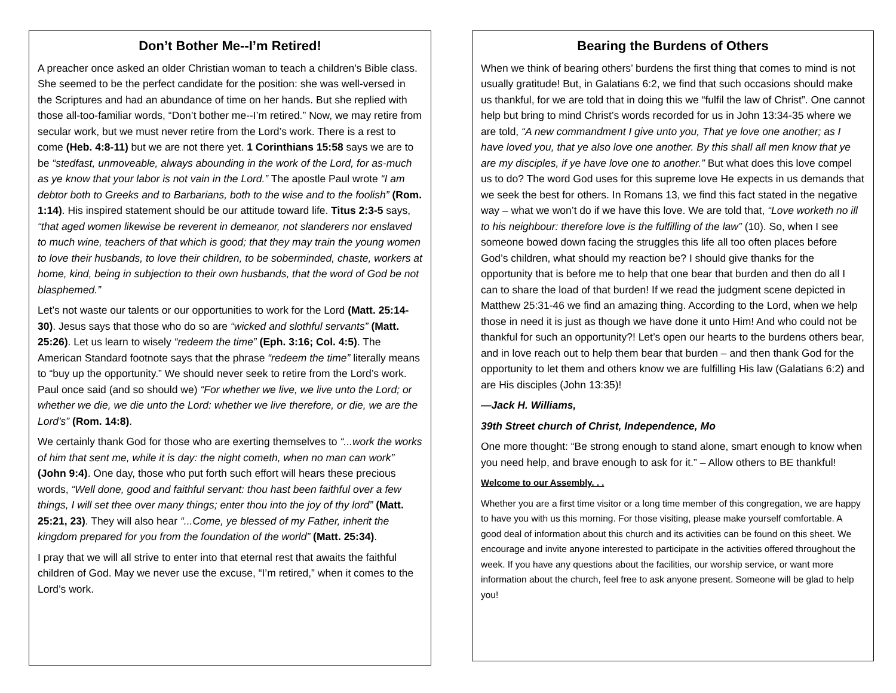Don’t Bother Me--I’m Retired!
A preacher once asked an older Christian woman to teach a children’s Bible class. She seemed to be the perfect candidate for the position: she was well-versed in the Scriptures and had an abundance of time on her hands. But she replied with those all-too-familiar words, “Don’t bother me--I’m retired.” Now, we may retire from secular work, but we must never retire from the Lord’s work. There is a rest to come (Heb. 4:8-11) but we are not there yet. 1 Corinthians 15:58 says we are to be “stedfast, unmoveable, always abounding in the work of the Lord, for as-much as ye know that your labor is not vain in the Lord.” The apostle Paul wrote “I am debtor both to Greeks and to Barbarians, both to the wise and to the foolish” (Rom. 1:14). His inspired statement should be our attitude toward life. Titus 2:3-5 says, “that aged women likewise be reverent in demeanor, not slanderers nor enslaved to much wine, teachers of that which is good; that they may train the young women to love their husbands, to love their children, to be soberminded, chaste, workers at home, kind, being in subjection to their own husbands, that the word of God be not blasphemed.”
Let’s not waste our talents or our opportunities to work for the Lord (Matt. 25:14-30). Jesus says that those who do so are “wicked and slothful servants” (Matt. 25:26). Let us learn to wisely “redeem the time” (Eph. 3:16; Col. 4:5). The American Standard footnote says that the phrase “redeem the time” literally means to “buy up the opportunity.” We should never seek to retire from the Lord’s work. Paul once said (and so should we) “For whether we live, we live unto the Lord; or whether we die, we die unto the Lord: whether we live therefore, or die, we are the Lord’s” (Rom. 14:8).
We certainly thank God for those who are exerting themselves to “...work the works of him that sent me, while it is day: the night cometh, when no man can work” (John 9:4). One day, those who put forth such effort will hears these precious words, “Well done, good and faithful servant: thou hast been faithful over a few things, I will set thee over many things; enter thou into the joy of thy lord” (Matt. 25:21, 23). They will also hear “...Come, ye blessed of my Father, inherit the kingdom prepared for you from the foundation of the world” (Matt. 25:34).
I pray that we will all strive to enter into that eternal rest that awaits the faithful children of God. May we never use the excuse, “I’m retired,” when it comes to the Lord’s work.
Bearing the Burdens of Others
When we think of bearing others’ burdens the first thing that comes to mind is not usually gratitude! But, in Galatians 6:2, we find that such occasions should make us thankful, for we are told that in doing this we “fulfil the law of Christ”. One cannot help but bring to mind Christ’s words recorded for us in John 13:34-35 where we are told, “A new commandment I give unto you, That ye love one another; as I have loved you, that ye also love one another. By this shall all men know that ye are my disciples, if ye have love one to another.” But what does this love compel us to do? The word God uses for this supreme love He expects in us demands that we seek the best for others. In Romans 13, we find this fact stated in the negative way – what we won’t do if we have this love. We are told that, “Love worketh no ill to his neighbour: therefore love is the fulfilling of the law” (10). So, when I see someone bowed down facing the struggles this life all too often places before God’s children, what should my reaction be? I should give thanks for the opportunity that is before me to help that one bear that burden and then do all I can to share the load of that burden! If we read the judgment scene depicted in Matthew 25:31-46 we find an amazing thing. According to the Lord, when we help those in need it is just as though we have done it unto Him! And who could not be thankful for such an opportunity?! Let’s open our hearts to the burdens others bear, and in love reach out to help them bear that burden – and then thank God for the opportunity to let them and others know we are fulfilling His law (Galatians 6:2) and are His disciples (John 13:35)!
—Jack H. Williams,
39th Street church of Christ, Independence, Mo
One more thought: “Be strong enough to stand alone, smart enough to know when you need help, and brave enough to ask for it.” – Allow others to BE thankful!
Welcome to our Assembly. . .
Whether you are a first time visitor or a long time member of this congregation, we are happy to have you with us this morning. For those visiting, please make yourself comfortable. A good deal of information about this church and its activities can be found on this sheet. We encourage and invite anyone interested to participate in the activities offered throughout the week. If you have any questions about the facilities, our worship service, or want more information about the church, feel free to ask anyone present. Someone will be glad to help you!